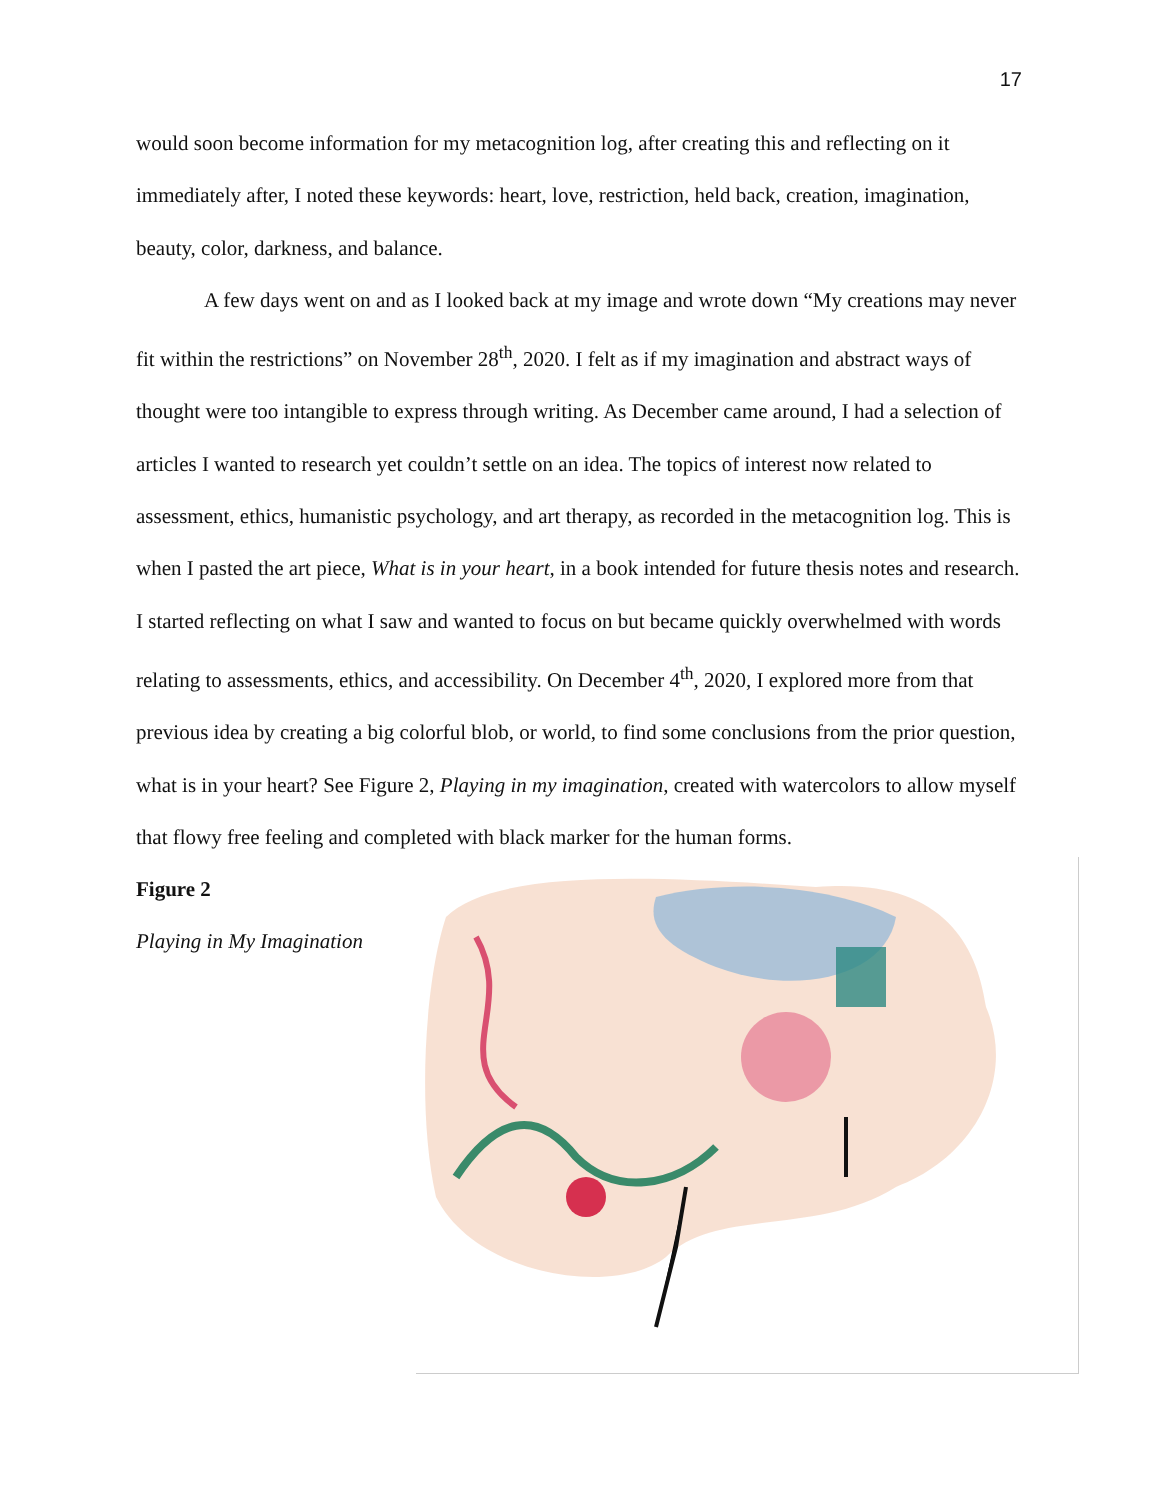17
would soon become information for my metacognition log, after creating this and reflecting on it immediately after, I noted these keywords: heart, love, restriction, held back, creation, imagination, beauty, color, darkness, and balance.
A few days went on and as I looked back at my image and wrote down “My creations may never fit within the restrictions” on November 28<sup>th</sup>, 2020. I felt as if my imagination and abstract ways of thought were too intangible to express through writing. As December came around, I had a selection of articles I wanted to research yet couldn’t settle on an idea. The topics of interest now related to assessment, ethics, humanistic psychology, and art therapy, as recorded in the metacognition log. This is when I pasted the art piece, What is in your heart, in a book intended for future thesis notes and research. I started reflecting on what I saw and wanted to focus on but became quickly overwhelmed with words relating to assessments, ethics, and accessibility. On December 4<sup>th</sup>, 2020, I explored more from that previous idea by creating a big colorful blob, or world, to find some conclusions from the prior question, what is in your heart? See Figure 2, Playing in my imagination, created with watercolors to allow myself that flowy free feeling and completed with black marker for the human forms.
Figure 2
Playing in My Imagination